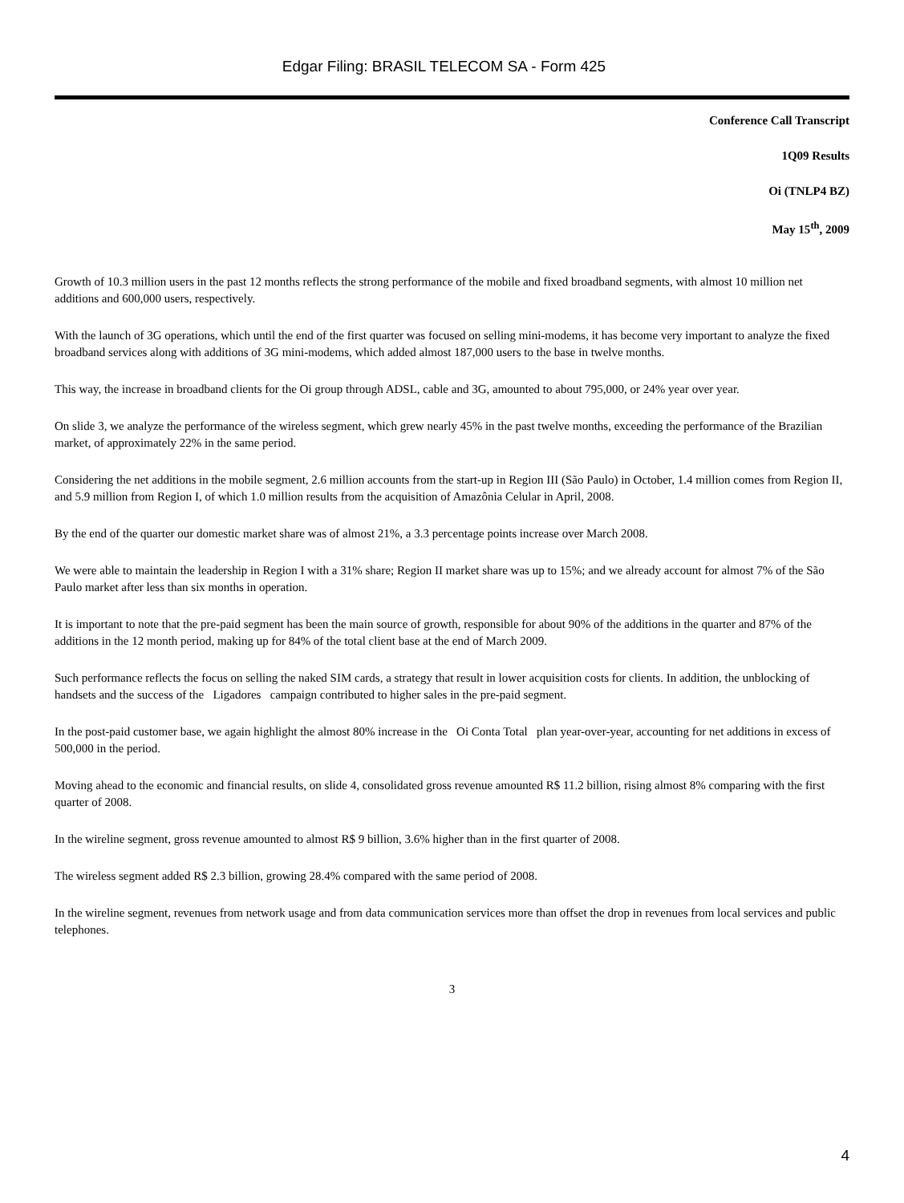Edgar Filing: BRASIL TELECOM SA - Form 425
Conference Call Transcript
1Q09 Results
Oi (TNLP4 BZ)
May 15<sup>th</sup>, 2009
Growth of 10.3 million users in the past 12 months reflects the strong performance of the mobile and fixed broadband segments, with almost 10 million net additions and 600,000 users, respectively.
With the launch of 3G operations, which until the end of the first quarter was focused on selling mini-modems, it has become very important to analyze the fixed broadband services along with additions of 3G mini-modems, which added almost 187,000 users to the base in twelve months.
This way, the increase in broadband clients for the Oi group through ADSL, cable and 3G, amounted to about 795,000, or 24% year over year.
On slide 3, we analyze the performance of the wireless segment, which grew nearly 45% in the past twelve months, exceeding the performance of the Brazilian market, of approximately 22% in the same period.
Considering the net additions in the mobile segment, 2.6 million accounts from the start-up in Region III (São Paulo) in October, 1.4 million comes from Region II, and 5.9 million from Region I, of which 1.0 million results from the acquisition of Amazônia Celular in April, 2008.
By the end of the quarter our domestic market share was of almost 21%, a 3.3 percentage points increase over March 2008.
We were able to maintain the leadership in Region I with a 31% share; Region II market share was up to 15%; and we already account for almost 7% of the São Paulo market after less than six months in operation.
It is important to note that the pre-paid segment has been the main source of growth, responsible for about 90% of the additions in the quarter and 87% of the additions in the 12 month period, making up for 84% of the total client base at the end of March 2009.
Such performance reflects the focus on selling the naked SIM cards, a strategy that result in lower acquisition costs for clients. In addition, the unblocking of handsets and the success of the Ligadores campaign contributed to higher sales in the pre-paid segment.
In the post-paid customer base, we again highlight the almost 80% increase in the Oi Conta Total plan year-over-year, accounting for net additions in excess of 500,000 in the period.
Moving ahead to the economic and financial results, on slide 4, consolidated gross revenue amounted R$ 11.2 billion, rising almost 8% comparing with the first quarter of 2008.
In the wireline segment, gross revenue amounted to almost R$ 9 billion, 3.6% higher than in the first quarter of 2008.
The wireless segment added R$ 2.3 billion, growing 28.4% compared with the same period of 2008.
In the wireline segment, revenues from network usage and from data communication services more than offset the drop in revenues from local services and public telephones.
3
4